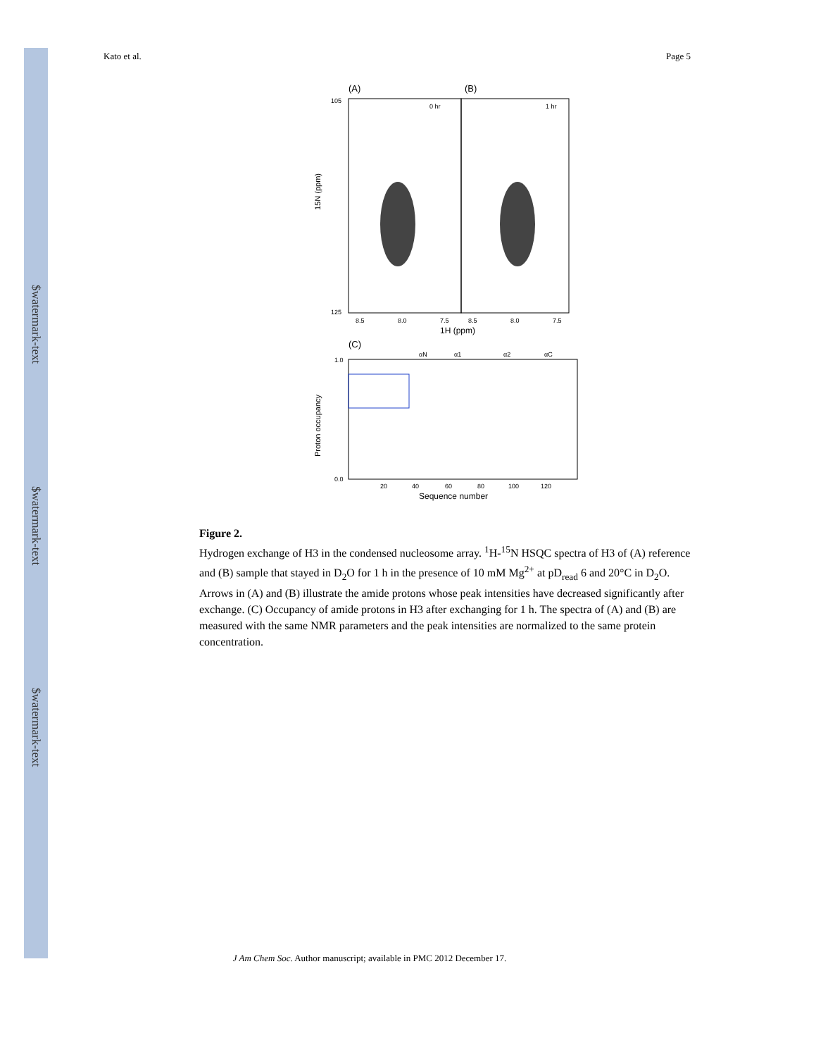$watermark-text
$watermark-text
$watermark-text
Kato et al. Page 5
(A)
(B)
0 hr
1 hr
105
125
15N (ppm)
8.5
8.0
7.5
8.5
8.0
7.5
1H (ppm)
(C)
αN
α1
α2
αC
1.0
0.0
Proton occupancy
20
40
60
80
100
120
Sequence number
Figure 2.
Hydrogen exchange of H3 in the condensed nucleosome array. <sup>1</sup>H-<sup>15</sup>N HSQC spectra of H3 of (A) reference and (B) sample that stayed in D<sub>2</sub>O for 1 h in the presence of 10 mM Mg<sup>2+</sup> at pD<sub>read</sub> 6 and 20°C in D<sub>2</sub>O. Arrows in (A) and (B) illustrate the amide protons whose peak intensities have decreased significantly after exchange. (C) Occupancy of amide protons in H3 after exchanging for 1 h. The spectra of (A) and (B) are measured with the same NMR parameters and the peak intensities are normalized to the same protein concentration.
J Am Chem Soc. Author manuscript; available in PMC 2012 December 17.